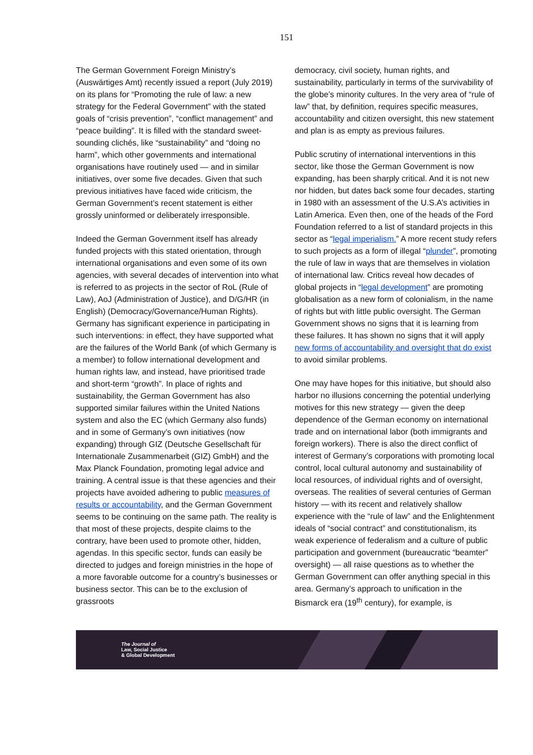151
The German Government Foreign Ministry’s (Auswärtiges Amt) recently issued a report (July 2019) on its plans for “Promoting the rule of law: a new strategy for the Federal Government” with the stated goals of “crisis prevention”, “conflict management” and “peace building”. It is filled with the standard sweet-sounding clichés, like “sustainability” and “doing no harm”, which other governments and international organisations have routinely used — and in similar initiatives, over some five decades. Given that such previous initiatives have faced wide criticism, the German Government’s recent statement is either grossly uninformed or deliberately irresponsible.
Indeed the German Government itself has already funded projects with this stated orientation, through international organisations and even some of its own agencies, with several decades of intervention into what is referred to as projects in the sector of RoL (Rule of Law), AoJ (Administration of Justice), and D/G/HR (in English) (Democracy/Governance/Human Rights). Germany has significant experience in participating in such interventions: in effect, they have supported what are the failures of the World Bank (of which Germany is a member) to follow international development and human rights law, and instead, have prioritised trade and short-term “growth”. In place of rights and sustainability, the German Government has also supported similar failures within the United Nations system and also the EC (which Germany also funds) and in some of Germany’s own initiatives (now expanding) through GIZ (Deutsche Gesellschaft für Internationale Zusammenarbeit (GIZ) GmbH) and the Max Planck Foundation, promoting legal advice and training. A central issue is that these agencies and their projects have avoided adhering to public measures of results or accountability, and the German Government seems to be continuing on the same path. The reality is that most of these projects, despite claims to the contrary, have been used to promote other, hidden, agendas. In this specific sector, funds can easily be directed to judges and foreign ministries in the hope of a more favorable outcome for a country’s businesses or business sector. This can be to the exclusion of grassroots
democracy, civil society, human rights, and sustainability, particularly in terms of the survivability of the globe’s minority cultures. In the very area of “rule of law” that, by definition, requires specific measures, accountability and citizen oversight, this new statement and plan is as empty as previous failures.
Public scrutiny of international interventions in this sector, like those the German Government is now expanding, has been sharply critical. And it is not new nor hidden, but dates back some four decades, starting in 1980 with an assessment of the U.S.A’s activities in Latin America. Even then, one of the heads of the Ford Foundation referred to a list of standard projects in this sector as “legal imperialism.” A more recent study refers to such projects as a form of illegal “plunder”, promoting the rule of law in ways that are themselves in violation of international law. Critics reveal how decades of global projects in “legal development” are promoting globalisation as a new form of colonialism, in the name of rights but with little public oversight. The German Government shows no signs that it is learning from these failures. It has shown no signs that it will apply new forms of accountability and oversight that do exist to avoid similar problems.
One may have hopes for this initiative, but should also harbor no illusions concerning the potential underlying motives for this new strategy — given the deep dependence of the German economy on international trade and on international labor (both immigrants and foreign workers). There is also the direct conflict of interest of Germany’s corporations with promoting local control, local cultural autonomy and sustainability of local resources, of individual rights and of oversight, overseas. The realities of several centuries of German history — with its recent and relatively shallow experience with the “rule of law” and the Enlightenment ideals of “social contract” and constitutionalism, its weak experience of federalism and a culture of public participation and government (bureaucratic “beamter” oversight) — all raise questions as to whether the German Government can offer anything special in this area. Germany’s approach to unification in the Bismarck era (19<sup>th</sup> century), for example, is
The Journal of
Law, Social Justice
& Global Development